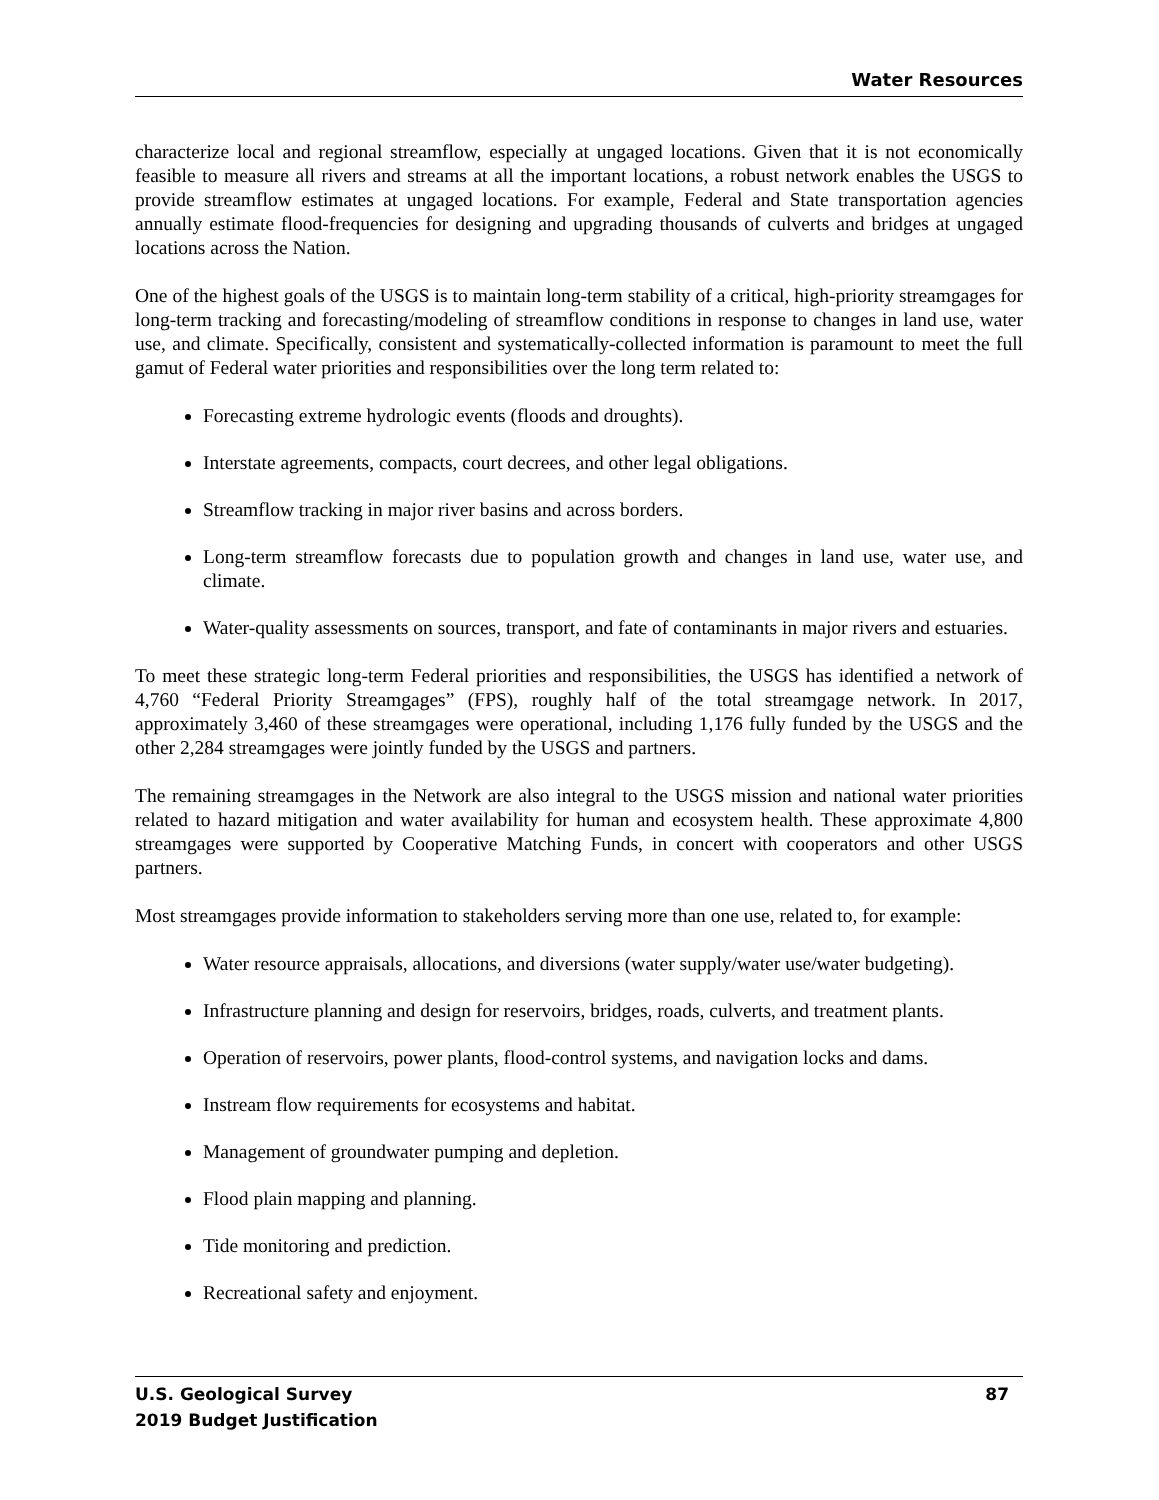Water Resources
characterize local and regional streamflow, especially at ungaged locations. Given that it is not economically feasible to measure all rivers and streams at all the important locations, a robust network enables the USGS to provide streamflow estimates at ungaged locations. For example, Federal and State transportation agencies annually estimate flood-frequencies for designing and upgrading thousands of culverts and bridges at ungaged locations across the Nation.
One of the highest goals of the USGS is to maintain long-term stability of a critical, high-priority streamgages for long-term tracking and forecasting/modeling of streamflow conditions in response to changes in land use, water use, and climate. Specifically, consistent and systematically-collected information is paramount to meet the full gamut of Federal water priorities and responsibilities over the long term related to:
Forecasting extreme hydrologic events (floods and droughts).
Interstate agreements, compacts, court decrees, and other legal obligations.
Streamflow tracking in major river basins and across borders.
Long-term streamflow forecasts due to population growth and changes in land use, water use, and climate.
Water-quality assessments on sources, transport, and fate of contaminants in major rivers and estuaries.
To meet these strategic long-term Federal priorities and responsibilities, the USGS has identified a network of 4,760 “Federal Priority Streamgages” (FPS), roughly half of the total streamgage network. In 2017, approximately 3,460 of these streamgages were operational, including 1,176 fully funded by the USGS and the other 2,284 streamgages were jointly funded by the USGS and partners.
The remaining streamgages in the Network are also integral to the USGS mission and national water priorities related to hazard mitigation and water availability for human and ecosystem health. These approximate 4,800 streamgages were supported by Cooperative Matching Funds, in concert with cooperators and other USGS partners.
Most streamgages provide information to stakeholders serving more than one use, related to, for example:
Water resource appraisals, allocations, and diversions (water supply/water use/water budgeting).
Infrastructure planning and design for reservoirs, bridges, roads, culverts, and treatment plants.
Operation of reservoirs, power plants, flood-control systems, and navigation locks and dams.
Instream flow requirements for ecosystems and habitat.
Management of groundwater pumping and depletion.
Flood plain mapping and planning.
Tide monitoring and prediction.
Recreational safety and enjoyment.
87 U.S. Geological Survey
2019 Budget Justification